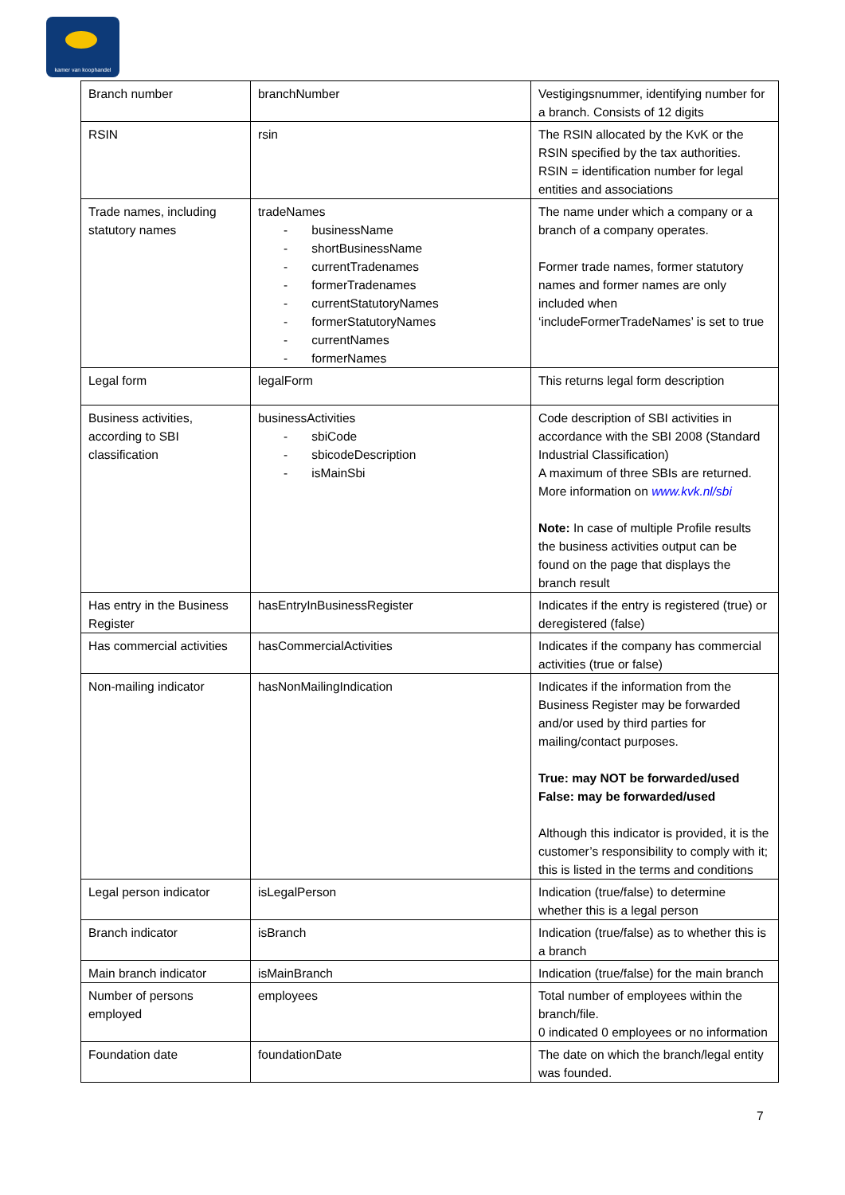kamer van koophandel
| Branch number | branchNumber | Vestigingsnummer, identifying number for a branch. Consists of 12 digits |
| RSIN | rsin | The RSIN allocated by the KvK or the RSIN specified by the tax authorities. RSIN = identification number for legal entities and associations |
| Trade names, including statutory names | tradeNames - businessName - shortBusinessName - currentTradenames - formerTradenames - currentStatutoryNames - formerStatutoryNames - currentNames - formerNames | The name under which a company or a branch of a company operates. Former trade names, former statutory names and former names are only included when ‘includeFormerTradeNames’ is set to true |
| Legal form | legalForm | This returns legal form description |
| Business activities, according to SBI classification | businessActivities - sbiCode - sbicodeDescription - isMainSbi | Code description of SBI activities in accordance with the SBI 2008 (Standard Industrial Classification) A maximum of three SBIs are returned. More information on www.kvk.nl/sbi Note: In case of multiple Profile results the business activities output can be found on the page that displays the branch result |
| Has entry in the Business Register | hasEntryInBusinessRegister | Indicates if the entry is registered (true) or deregistered (false) |
| Has commercial activities | hasCommercialActivities | Indicates if the company has commercial activities (true or false) |
| Non-mailing indicator | hasNonMailingIndication | Indicates if the information from the Business Register may be forwarded and/or used by third parties for mailing/contact purposes. True: may NOT be forwarded/used False: may be forwarded/used Although this indicator is provided, it is the customer’s responsibility to comply with it; this is listed in the terms and conditions |
| Legal person indicator | isLegalPerson | Indication (true/false) to determine whether this is a legal person |
| Branch indicator | isBranch | Indication (true/false) as to whether this is a branch |
| Main branch indicator | isMainBranch | Indication (true/false) for the main branch |
| Number of persons employed | employees | Total number of employees within the branch/file. 0 indicated 0 employees or no information |
| Foundation date | foundationDate | The date on which the branch/legal entity was founded. |
7